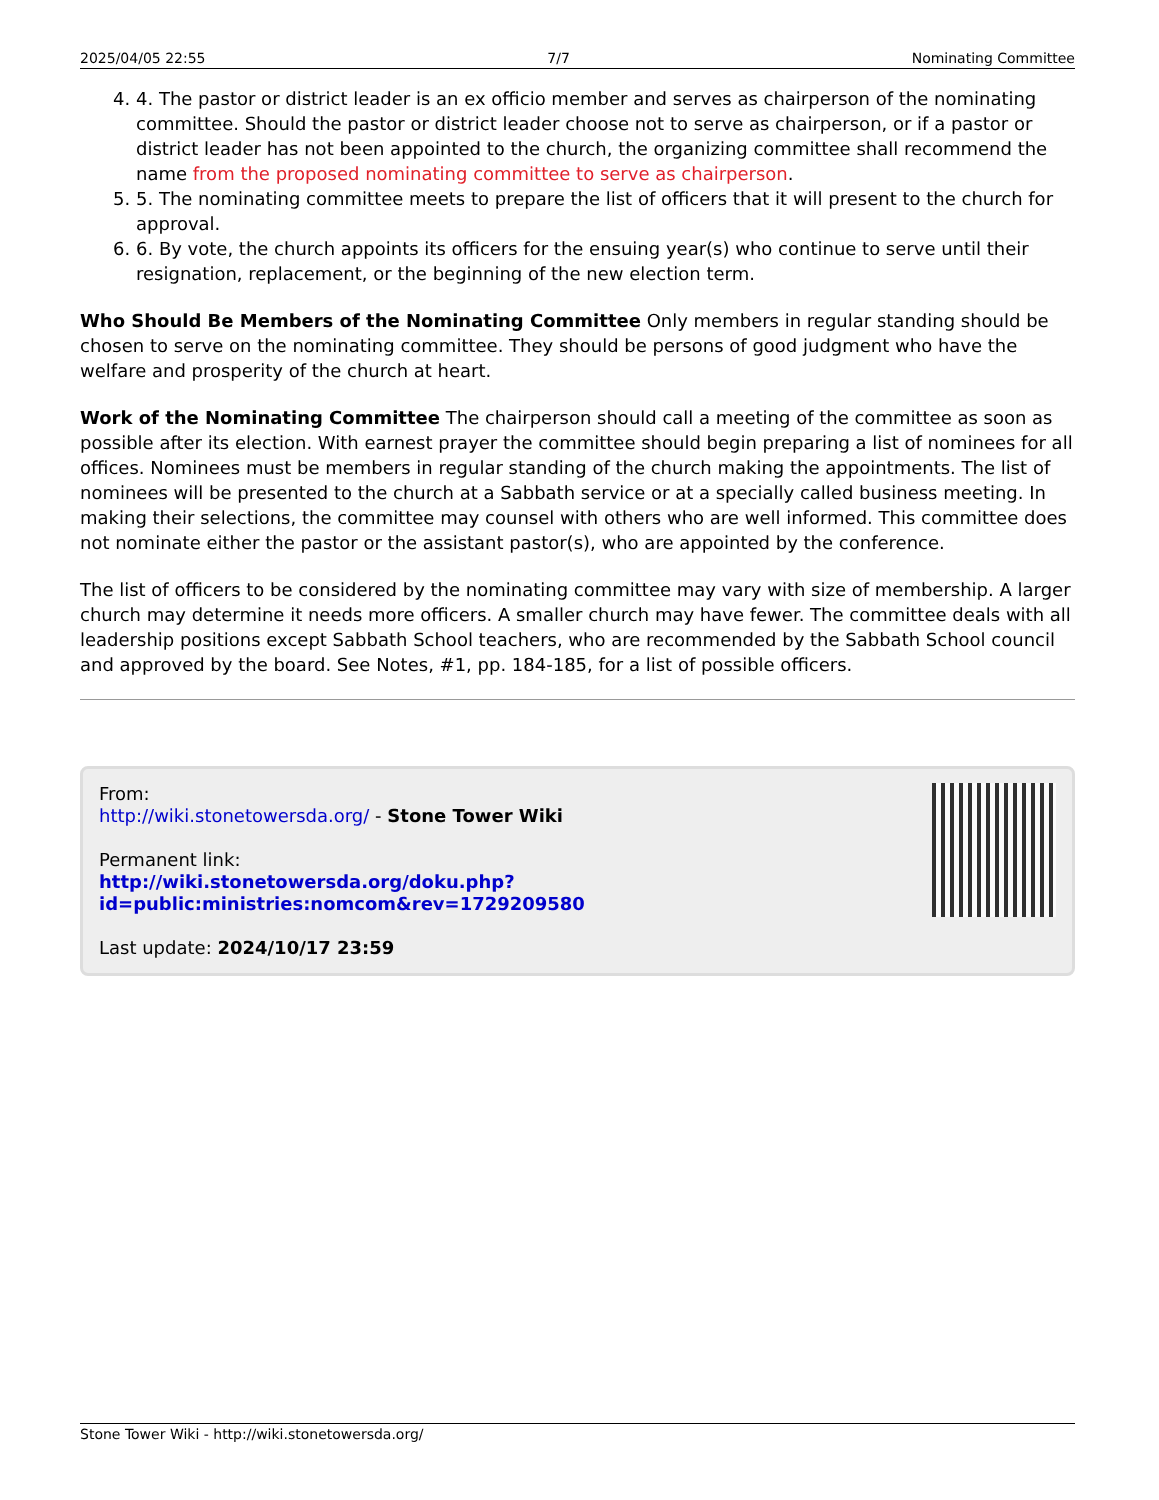2025/04/05 22:55 7/7 Nominating Committee
4. 4. The pastor or district leader is an ex officio member and serves as chairperson of the nominating committee. Should the pastor or district leader choose not to serve as chairperson, or if a pastor or district leader has not been appointed to the church, the organizing committee shall recommend the name from the proposed nominating committee to serve as chairperson.
5. 5. The nominating committee meets to prepare the list of officers that it will present to the church for approval.
6. 6. By vote, the church appoints its officers for the ensuing year(s) who continue to serve until their resignation, replacement, or the beginning of the new election term.
Who Should Be Members of the Nominating Committee Only members in regular standing should be chosen to serve on the nominating committee. They should be persons of good judgment who have the welfare and prosperity of the church at heart.
Work of the Nominating Committee The chairperson should call a meeting of the committee as soon as possible after its election. With earnest prayer the committee should begin preparing a list of nominees for all offices. Nominees must be members in regular standing of the church making the appointments. The list of nominees will be presented to the church at a Sabbath service or at a specially called business meeting. In making their selections, the committee may counsel with others who are well informed. This committee does not nominate either the pastor or the assistant pastor(s), who are appointed by the conference.
The list of officers to be considered by the nominating committee may vary with size of membership. A larger church may determine it needs more officers. A smaller church may have fewer. The committee deals with all leadership positions except Sabbath School teachers, who are recommended by the Sabbath School council and approved by the board. See Notes, #1, pp. 184-185, for a list of possible officers.
From:
http://wiki.stonetowersda.org/ - Stone Tower Wiki
Permanent link:
http://wiki.stonetowersda.org/doku.php?id=public:ministries:nomcom&rev=1729209580
Last update: 2024/10/17 23:59
Stone Tower Wiki - http://wiki.stonetowersda.org/